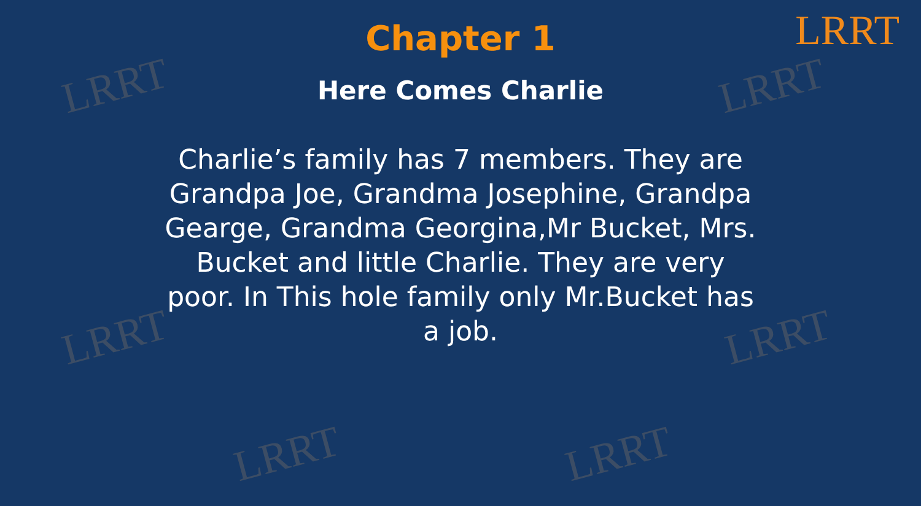LRRT LRRT
LRRT LRRT
LRRT LRRT
LRRT
Chapter 1
Here Comes Charlie
Charlie’s family has 7 members. They are Grandpa Joe, Grandma Josephine, Grandpa Gearge, Grandma Georgina,Mr Bucket, Mrs. Bucket and little Charlie. They are very poor. In This hole family only Mr.Bucket has a job.